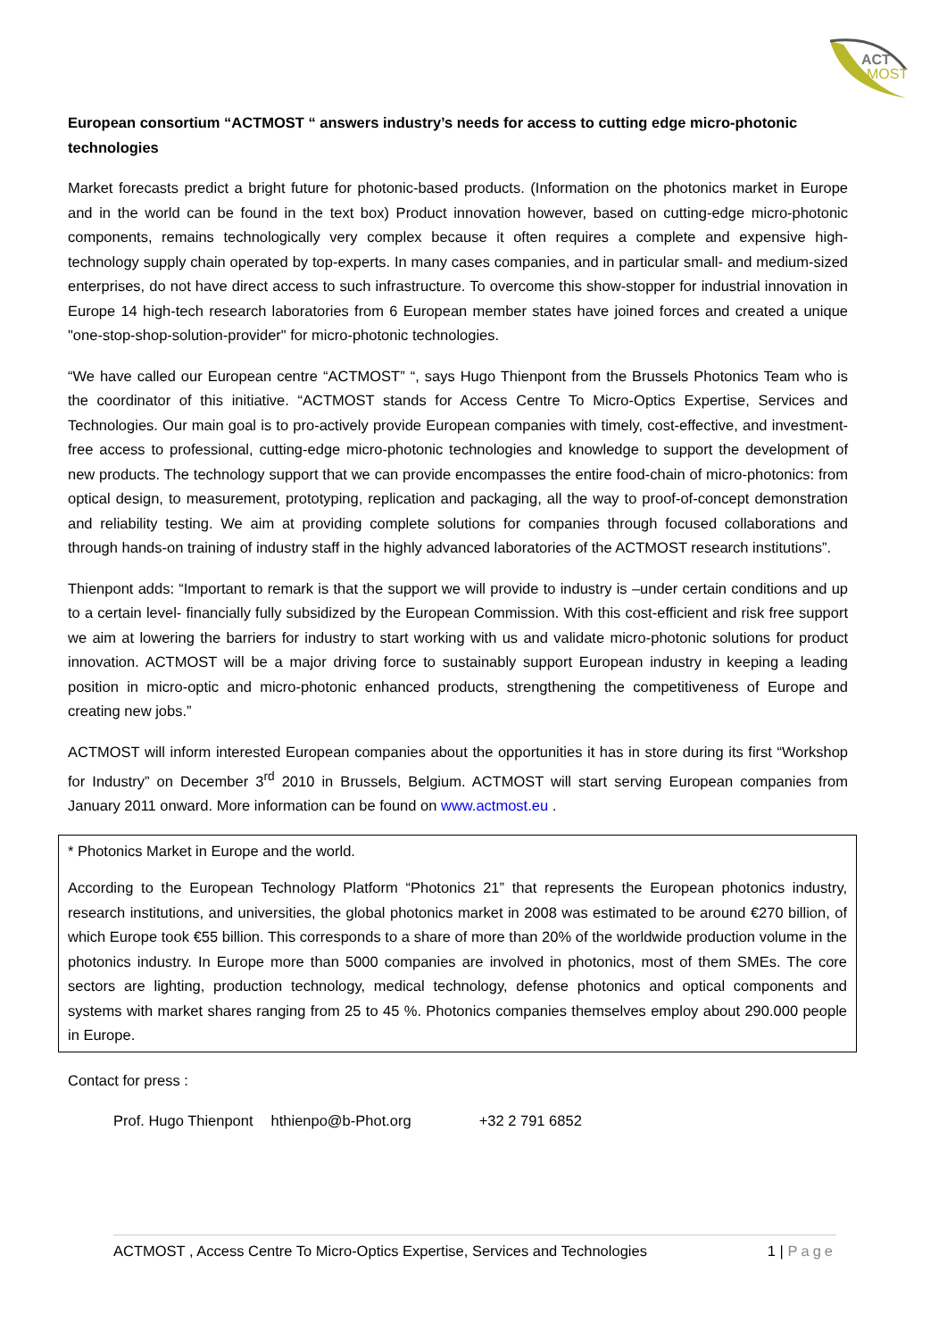ACT
MOST
European consortium “ACTMOST “ answers industry’s needs for access to cutting edge micro-photonic technologies
Market forecasts predict a bright future for photonic-based products. (Information on the photonics market in Europe and in the world can be found in the text box) Product innovation however, based on cutting-edge micro-photonic components, remains technologically very complex because it often requires a complete and expensive high-technology supply chain operated by top-experts. In many cases companies, and in particular small- and medium-sized enterprises, do not have direct access to such infrastructure. To overcome this show-stopper for industrial innovation in Europe 14 high-tech research laboratories from 6 European member states have joined forces and created a unique "one-stop-shop-solution-provider" for micro-photonic technologies.
“We have called our European centre “ACTMOST” “, says Hugo Thienpont from the Brussels Photonics Team who is the coordinator of this initiative. “ACTMOST stands for Access Centre To Micro-Optics Expertise, Services and Technologies. Our main goal is to pro-actively provide European companies with timely, cost-effective, and investment-free access to professional, cutting-edge micro-photonic technologies and knowledge to support the development of new products. The technology support that we can provide encompasses the entire food-chain of micro-photonics: from optical design, to measurement, prototyping, replication and packaging, all the way to proof-of-concept demonstration and reliability testing. We aim at providing complete solutions for companies through focused collaborations and through hands-on training of industry staff in the highly advanced laboratories of the ACTMOST research institutions”.
Thienpont adds: “Important to remark is that the support we will provide to industry is –under certain conditions and up to a certain level- financially fully subsidized by the European Commission. With this cost-efficient and risk free support we aim at lowering the barriers for industry to start working with us and validate micro-photonic solutions for product innovation. ACTMOST will be a major driving force to sustainably support European industry in keeping a leading position in micro-optic and micro-photonic enhanced products, strengthening the competitiveness of Europe and creating new jobs.”
ACTMOST will inform interested European companies about the opportunities it has in store during its first “Workshop for Industry” on December 3<sup>rd</sup> 2010 in Brussels, Belgium. ACTMOST will start serving European companies from January 2011 onward. More information can be found on www.actmost.eu .
* Photonics Market in Europe and the world.
According to the European Technology Platform “Photonics 21” that represents the European photonics industry, research institutions, and universities, the global photonics market in 2008 was estimated to be around €270 billion, of which Europe took €55 billion. This corresponds to a share of more than 20% of the worldwide production volume in the photonics industry. In Europe more than 5000 companies are involved in photonics, most of them SMEs. The core sectors are lighting, production technology, medical technology, defense photonics and optical components and systems with market shares ranging from 25 to 45 %. Photonics companies themselves employ about 290.000 people in Europe.
Contact for press :
Prof. Hugo Thienpont hthienpo@b-Phot.org +32 2 791 6852
ACTMOST , Access Centre To Micro-Optics Expertise, Services and Technologies 1 | Page